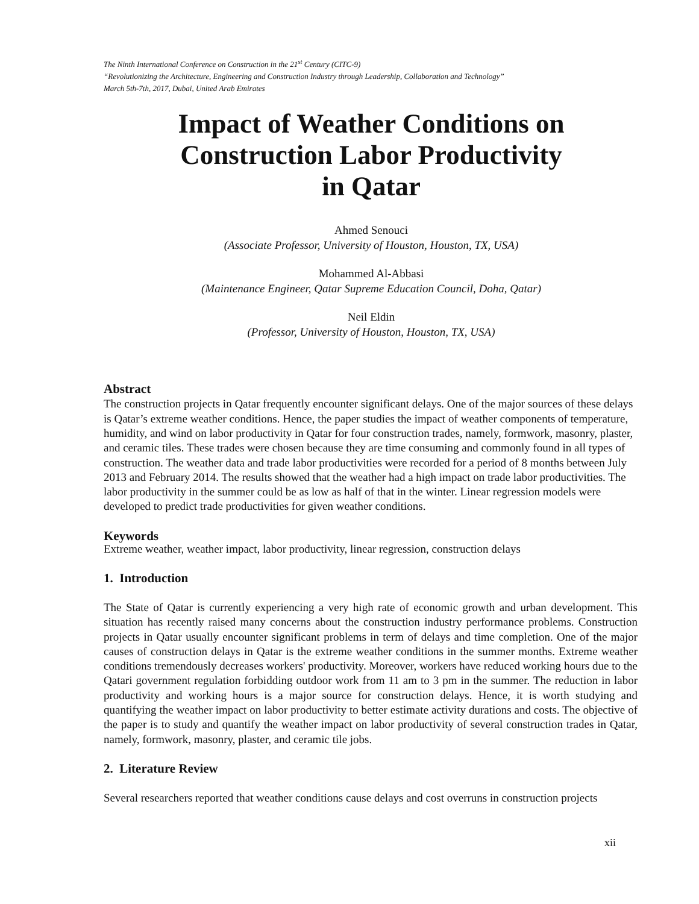The Ninth International Conference on Construction in the 21<sup>st</sup> Century (CITC-9)
“Revolutionizing the Architecture, Engineering and Construction Industry through Leadership, Collaboration and Technology”
March 5th-7th, 2017, Dubai, United Arab Emirates
Impact of Weather Conditions on
Construction Labor Productivity
in Qatar
Ahmed Senouci
(Associate Professor, University of Houston, Houston, TX, USA)
Mohammed Al-Abbasi
(Maintenance Engineer, Qatar Supreme Education Council, Doha, Qatar)
Neil Eldin
(Professor, University of Houston, Houston, TX, USA)
Abstract
The construction projects in Qatar frequently encounter significant delays. One of the major sources of these delays is Qatar’s extreme weather conditions. Hence, the paper studies the impact of weather components of temperature, humidity, and wind on labor productivity in Qatar for four construction trades, namely, formwork, masonry, plaster, and ceramic tiles. These trades were chosen because they are time consuming and commonly found in all types of construction. The weather data and trade labor productivities were recorded for a period of 8 months between July 2013 and February 2014. The results showed that the weather had a high impact on trade labor productivities. The labor productivity in the summer could be as low as half of that in the winter. Linear regression models were developed to predict trade productivities for given weather conditions.
Keywords
Extreme weather, weather impact, labor productivity, linear regression, construction delays
1. Introduction
The State of Qatar is currently experiencing a very high rate of economic growth and urban development. This situation has recently raised many concerns about the construction industry performance problems. Construction projects in Qatar usually encounter significant problems in term of delays and time completion. One of the major causes of construction delays in Qatar is the extreme weather conditions in the summer months. Extreme weather conditions tremendously decreases workers' productivity. Moreover, workers have reduced working hours due to the Qatari government regulation forbidding outdoor work from 11 am to 3 pm in the summer. The reduction in labor productivity and working hours is a major source for construction delays. Hence, it is worth studying and quantifying the weather impact on labor productivity to better estimate activity durations and costs. The objective of the paper is to study and quantify the weather impact on labor productivity of several construction trades in Qatar, namely, formwork, masonry, plaster, and ceramic tile jobs.
2. Literature Review
Several researchers reported that weather conditions cause delays and cost overruns in construction projects
xii